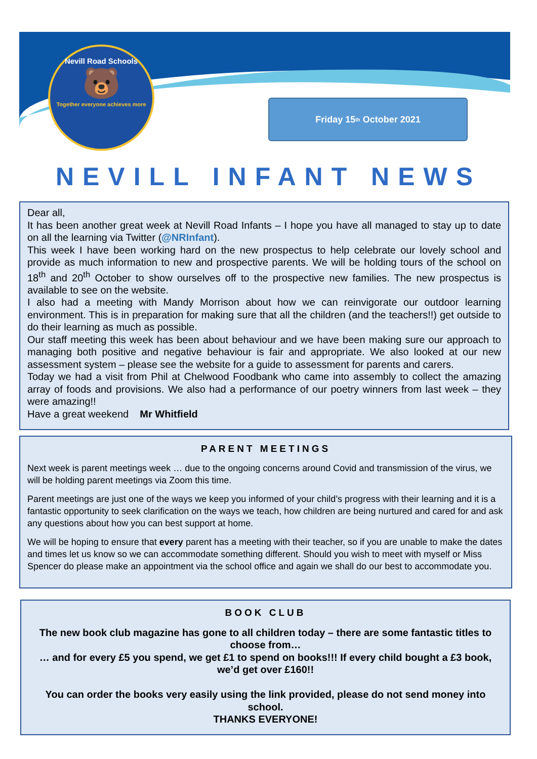Nevill Road Schools
🐻
Together everyone achieves more
Friday 15<sup>th</sup> October 2021
NEVILL INFANT NEWS
Dear all,
It has been another great week at Nevill Road Infants – I hope you have all managed to stay up to date on all the learning via Twitter (@NRInfant).
This week I have been working hard on the new prospectus to help celebrate our lovely school and provide as much information to new and prospective parents. We will be holding tours of the school on 18<sup>th</sup> and 20<sup>th</sup> October to show ourselves off to the prospective new families. The new prospectus is available to see on the website.
I also had a meeting with Mandy Morrison about how we can reinvigorate our outdoor learning environment. This is in preparation for making sure that all the children (and the teachers!!) get outside to do their learning as much as possible.
Our staff meeting this week has been about behaviour and we have been making sure our approach to managing both positive and negative behaviour is fair and appropriate. We also looked at our new assessment system – please see the website for a guide to assessment for parents and carers.
Today we had a visit from Phil at Chelwood Foodbank who came into assembly to collect the amazing array of foods and provisions. We also had a performance of our poetry winners from last week – they were amazing!!
Have a great weekend Mr Whitfield
PARENT MEETINGS
Next week is parent meetings week … due to the ongoing concerns around Covid and transmission of the virus, we will be holding parent meetings via Zoom this time.
Parent meetings are just one of the ways we keep you informed of your child’s progress with their learning and it is a fantastic opportunity to seek clarification on the ways we teach, how children are being nurtured and cared for and ask any questions about how you can best support at home.
We will be hoping to ensure that every parent has a meeting with their teacher, so if you are unable to make the dates and times let us know so we can accommodate something different. Should you wish to meet with myself or Miss Spencer do please make an appointment via the school office and again we shall do our best to accommodate you.
BOOK CLUB
The new book club magazine has gone to all children today – there are some fantastic titles to choose from…
… and for every £5 you spend, we get £1 to spend on books!!! If every child bought a £3 book, we’d get over £160!!
You can order the books very easily using the link provided, please do not send money into school.
THANKS EVERYONE!